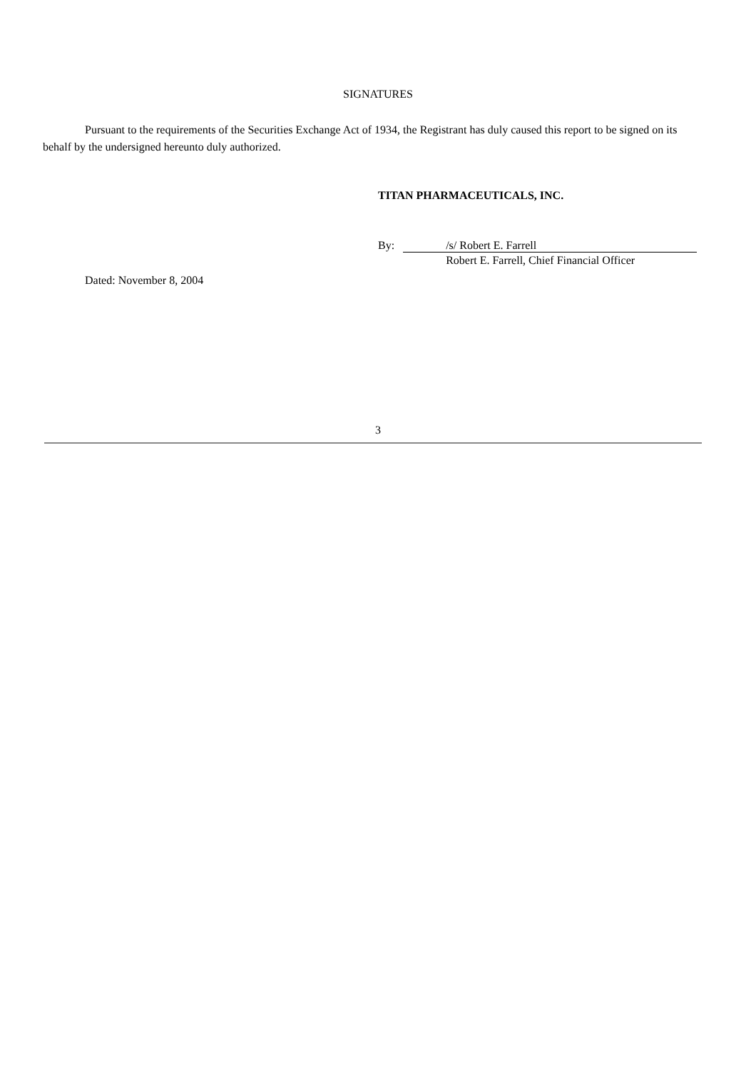SIGNATURES
Pursuant to the requirements of the Securities Exchange Act of 1934, the Registrant has duly caused this report to be signed on its behalf by the undersigned hereunto duly authorized.
TITAN PHARMACEUTICALS, INC.
By: /s/ Robert E. Farrell
Robert E. Farrell, Chief Financial Officer
Dated: November 8, 2004
3